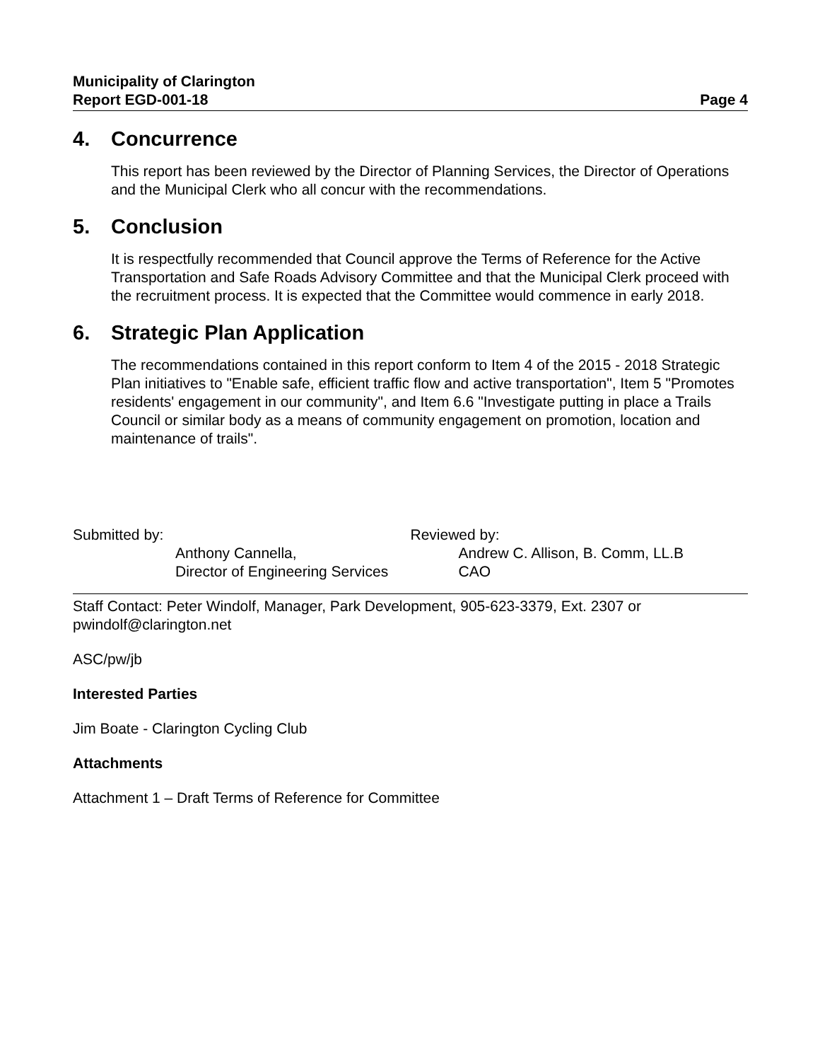Municipality of Clarington
Report EGD-001-18
Page 4
4. Concurrence
This report has been reviewed by the Director of Planning Services, the Director of Operations and the Municipal Clerk who all concur with the recommendations.
5. Conclusion
It is respectfully recommended that Council approve the Terms of Reference for the Active Transportation and Safe Roads Advisory Committee and that the Municipal Clerk proceed with the recruitment process. It is expected that the Committee would commence in early 2018.
6. Strategic Plan Application
The recommendations contained in this report conform to Item 4 of the 2015 - 2018 Strategic Plan initiatives to "Enable safe, efficient traffic flow and active transportation", Item 5 "Promotes residents' engagement in our community", and Item 6.6 "Investigate putting in place a Trails Council or similar body as a means of community engagement on promotion, location and maintenance of trails".
Submitted by:
Anthony Cannella,
Director of Engineering Services
Reviewed by:
Andrew C. Allison, B. Comm, LL.B
CAO
Staff Contact: Peter Windolf, Manager, Park Development, 905-623-3379, Ext. 2307 or pwindolf@clarington.net
ASC/pw/jb
Interested Parties
Jim Boate - Clarington Cycling Club
Attachments
Attachment 1 – Draft Terms of Reference for Committee